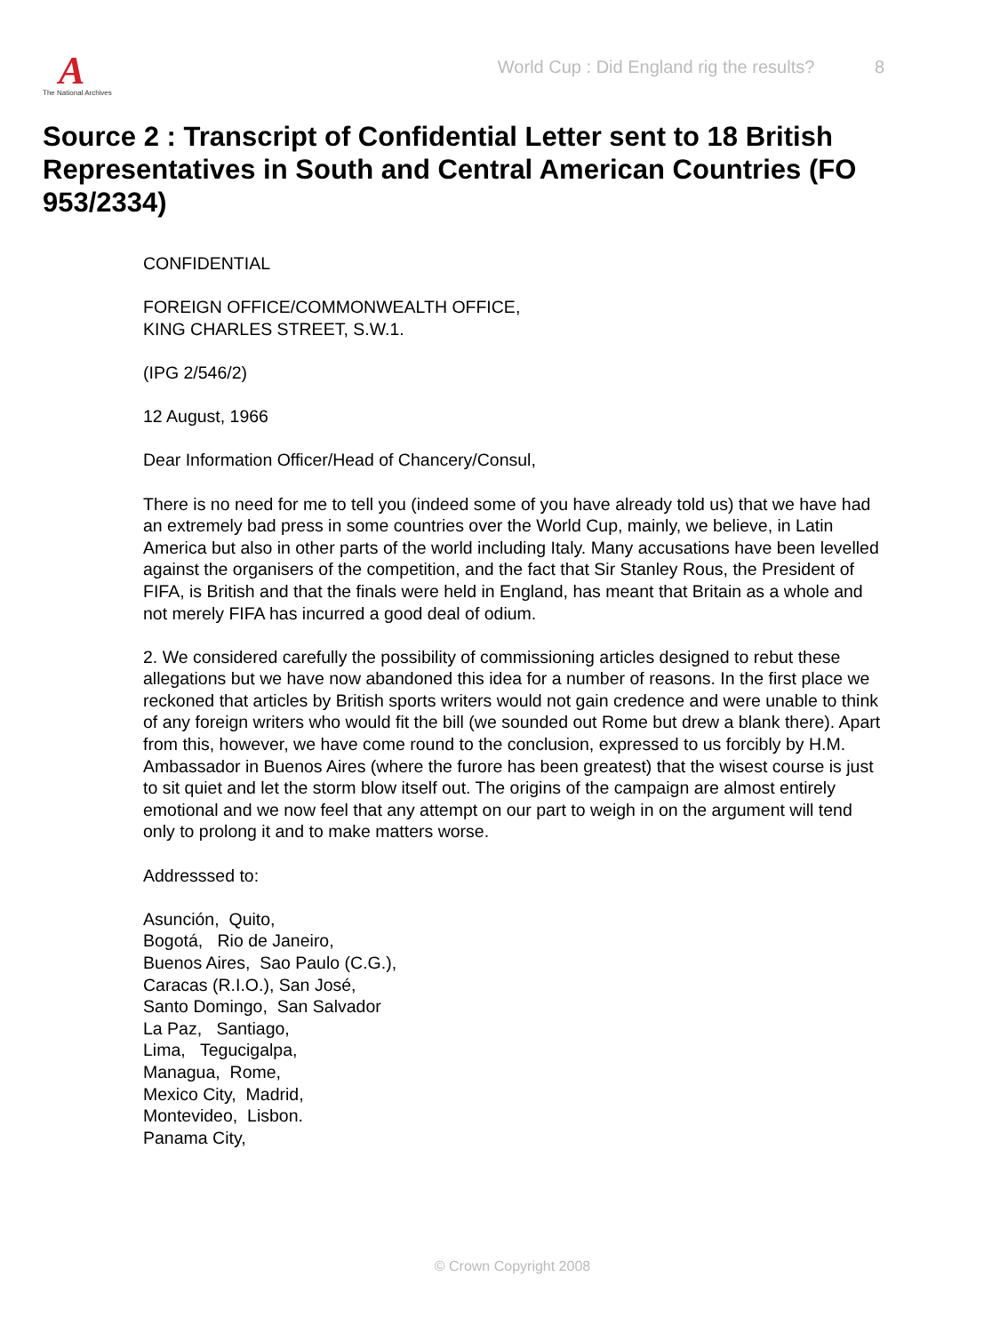A
The National Archives
World Cup : Did England rig the results? 8
Source 2 : Transcript of Confidential Letter sent to 18 British Representatives in South and Central American Countries (FO 953/2334)
CONFIDENTIAL
FOREIGN OFFICE/COMMONWEALTH OFFICE,
KING CHARLES STREET, S.W.1.
(IPG 2/546/2)
12 August, 1966
Dear Information Officer/Head of Chancery/Consul,
There is no need for me to tell you (indeed some of you have already told us) that we have had an extremely bad press in some countries over the World Cup, mainly, we believe, in Latin America but also in other parts of the world including Italy. Many accusations have been levelled against the organisers of the competition, and the fact that Sir Stanley Rous, the President of FIFA, is British and that the finals were held in England, has meant that Britain as a whole and not merely FIFA has incurred a good deal of odium.
2. We considered carefully the possibility of commissioning articles designed to rebut these allegations but we have now abandoned this idea for a number of reasons. In the first place we reckoned that articles by British sports writers would not gain credence and were unable to think of any foreign writers who would fit the bill (we sounded out Rome but drew a blank there). Apart from this, however, we have come round to the conclusion, expressed to us forcibly by H.M. Ambassador in Buenos Aires (where the furore has been greatest) that the wisest course is just to sit quiet and let the storm blow itself out. The origins of the campaign are almost entirely emotional and we now feel that any attempt on our part to weigh in on the argument will tend only to prolong it and to make matters worse.
Addresssed to:
Asunción, Quito,
Bogotá, Rio de Janeiro,
Buenos Aires, Sao Paulo (C.G.),
Caracas (R.I.O.), San José,
Santo Domingo, San Salvador
La Paz, Santiago,
Lima, Tegucigalpa,
Managua, Rome,
Mexico City, Madrid,
Montevideo, Lisbon.
Panama City,
© Crown Copyright 2008